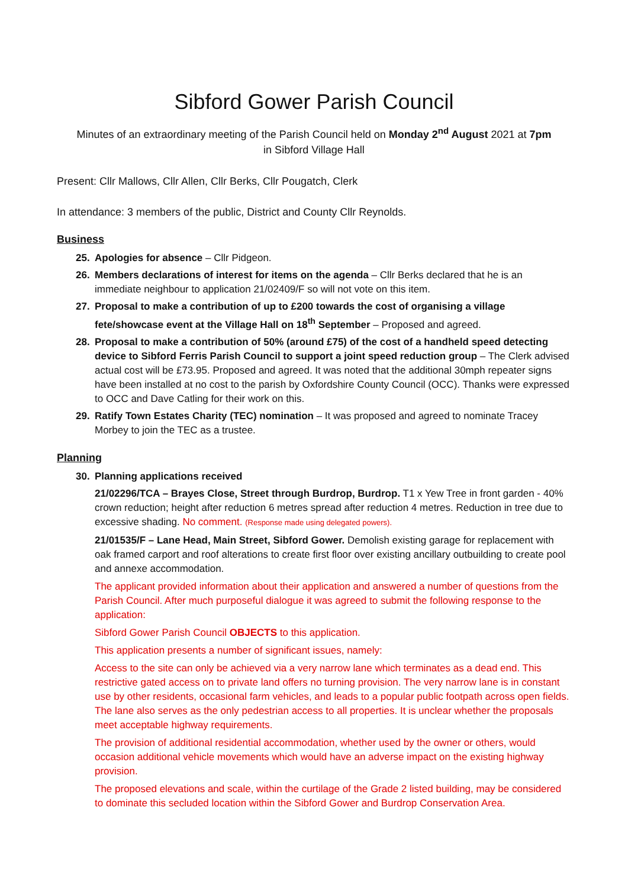Sibford Gower Parish Council
Minutes of an extraordinary meeting of the Parish Council held on Monday 2<sup>nd</sup> August 2021 at 7pm
in Sibford Village Hall
Present: Cllr Mallows, Cllr Allen, Cllr Berks, Cllr Pougatch, Clerk
In attendance: 3 members of the public, District and County Cllr Reynolds.
Business
25. Apologies for absence – Cllr Pidgeon.
26. Members declarations of interest for items on the agenda – Cllr Berks declared that he is an immediate neighbour to application 21/02409/F so will not vote on this item.
27. Proposal to make a contribution of up to £200 towards the cost of organising a village fete/showcase event at the Village Hall on 18<sup>th</sup> September – Proposed and agreed.
28. Proposal to make a contribution of 50% (around £75) of the cost of a handheld speed detecting device to Sibford Ferris Parish Council to support a joint speed reduction group – The Clerk advised actual cost will be £73.95. Proposed and agreed. It was noted that the additional 30mph repeater signs have been installed at no cost to the parish by Oxfordshire County Council (OCC). Thanks were expressed to OCC and Dave Catling for their work on this.
29. Ratify Town Estates Charity (TEC) nomination – It was proposed and agreed to nominate Tracey Morbey to join the TEC as a trustee.
Planning
30. Planning applications received
21/02296/TCA – Brayes Close, Street through Burdrop, Burdrop. T1 x Yew Tree in front garden - 40% crown reduction; height after reduction 6 metres spread after reduction 4 metres. Reduction in tree due to excessive shading. No comment. (Response made using delegated powers).
21/01535/F – Lane Head, Main Street, Sibford Gower. Demolish existing garage for replacement with oak framed carport and roof alterations to create first floor over existing ancillary outbuilding to create pool and annexe accommodation.
The applicant provided information about their application and answered a number of questions from the Parish Council. After much purposeful dialogue it was agreed to submit the following response to the application:
Sibford Gower Parish Council OBJECTS to this application.
This application presents a number of significant issues, namely:
Access to the site can only be achieved via a very narrow lane which terminates as a dead end. This restrictive gated access on to private land offers no turning provision. The very narrow lane is in constant use by other residents, occasional farm vehicles, and leads to a popular public footpath across open fields. The lane also serves as the only pedestrian access to all properties. It is unclear whether the proposals meet acceptable highway requirements.
The provision of additional residential accommodation, whether used by the owner or others, would occasion additional vehicle movements which would have an adverse impact on the existing highway provision.
The proposed elevations and scale, within the curtilage of the Grade 2 listed building, may be considered to dominate this secluded location within the Sibford Gower and Burdrop Conservation Area.